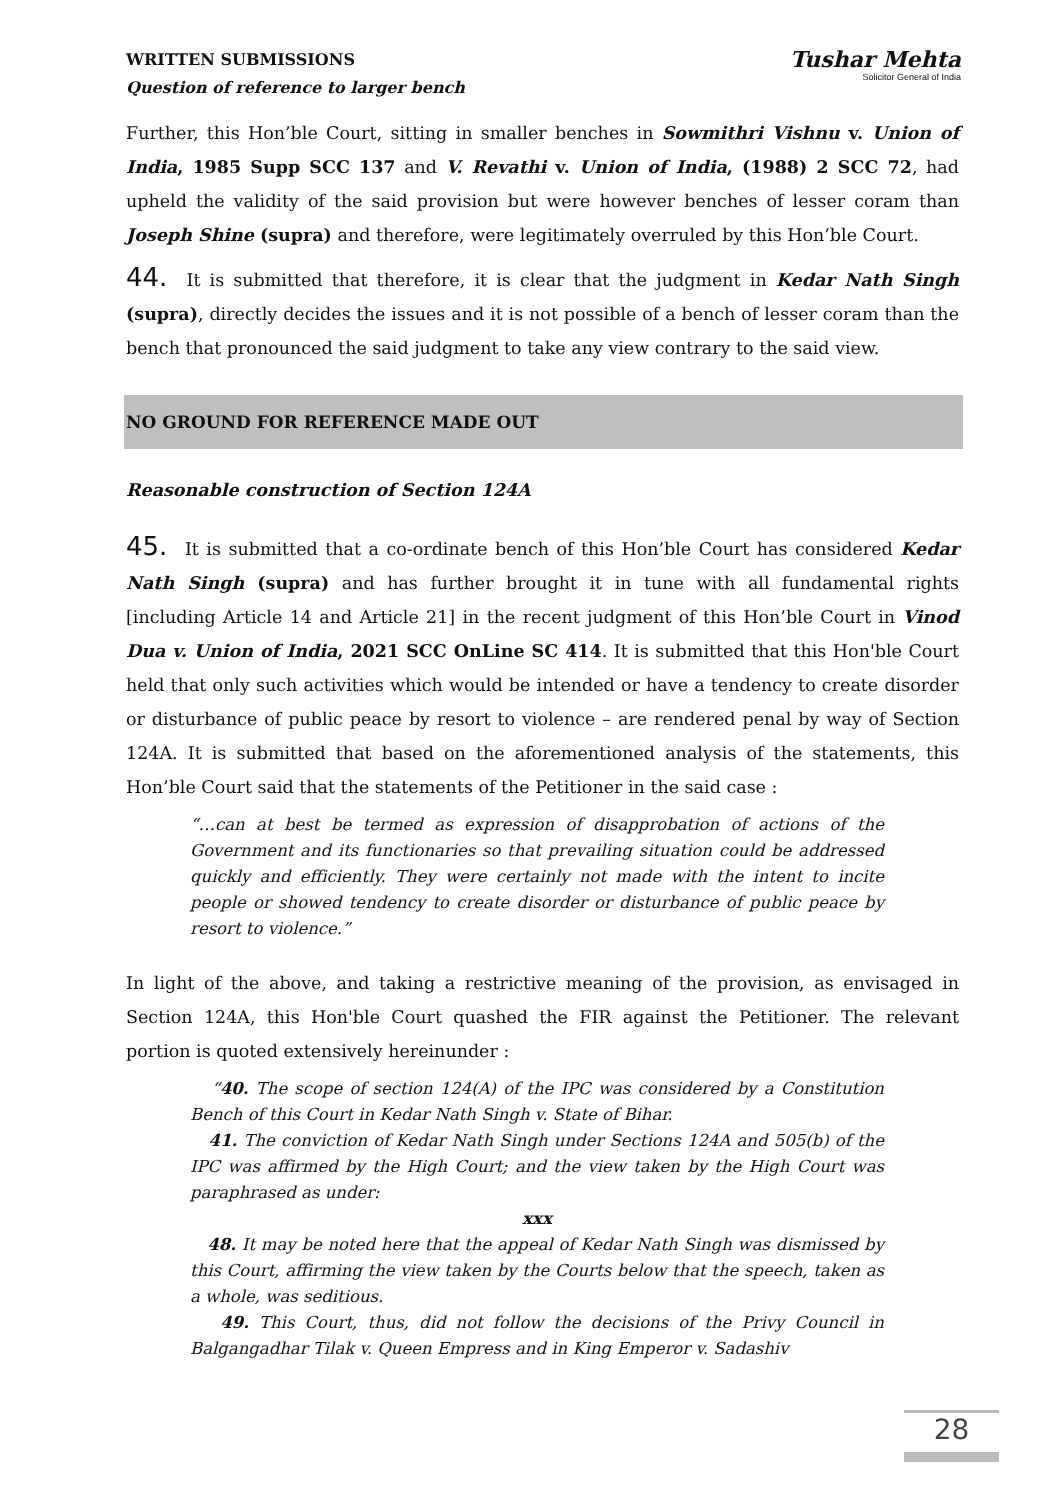WRITTEN SUBMISSIONS
Question of reference to larger bench
Tushar Mehta
Solicitor General of India
Further, this Hon’ble Court, sitting in smaller benches in Sowmithri Vishnu v. Union of India, 1985 Supp SCC 137 and V. Revathi v. Union of India, (1988) 2 SCC 72, had upheld the validity of the said provision but were however benches of lesser coram than Joseph Shine (supra) and therefore, were legitimately overruled by this Hon’ble Court.
44. It is submitted that therefore, it is clear that the judgment in Kedar Nath Singh (supra), directly decides the issues and it is not possible of a bench of lesser coram than the bench that pronounced the said judgment to take any view contrary to the said view.
NO GROUND FOR REFERENCE MADE OUT
Reasonable construction of Section 124A
45. It is submitted that a co-ordinate bench of this Hon’ble Court has considered Kedar Nath Singh (supra) and has further brought it in tune with all fundamental rights [including Article 14 and Article 21] in the recent judgment of this Hon’ble Court in Vinod Dua v. Union of India, 2021 SCC OnLine SC 414. It is submitted that this Hon'ble Court held that only such activities which would be intended or have a tendency to create disorder or disturbance of public peace by resort to violence – are rendered penal by way of Section 124A. It is submitted that based on the aforementioned analysis of the statements, this Hon’ble Court said that the statements of the Petitioner in the said case :
“…can at best be termed as expression of disapprobation of actions of the Government and its functionaries so that prevailing situation could be addressed quickly and efficiently. They were certainly not made with the intent to incite people or showed tendency to create disorder or disturbance of public peace by resort to violence.”
In light of the above, and taking a restrictive meaning of the provision, as envisaged in Section 124A, this Hon'ble Court quashed the FIR against the Petitioner. The relevant portion is quoted extensively hereinunder :
“40. The scope of section 124(A) of the IPC was considered by a Constitution Bench of this Court in Kedar Nath Singh v. State of Bihar.
41. The conviction of Kedar Nath Singh under Sections 124A and 505(b) of the IPC was affirmed by the High Court; and the view taken by the High Court was paraphrased as under:
xxx
48. It may be noted here that the appeal of Kedar Nath Singh was dismissed by this Court, affirming the view taken by the Courts below that the speech, taken as a whole, was seditious.
49. This Court, thus, did not follow the decisions of the Privy Council in Balgangadhar Tilak v. Queen Empress and in King Emperor v. Sadashiv
28